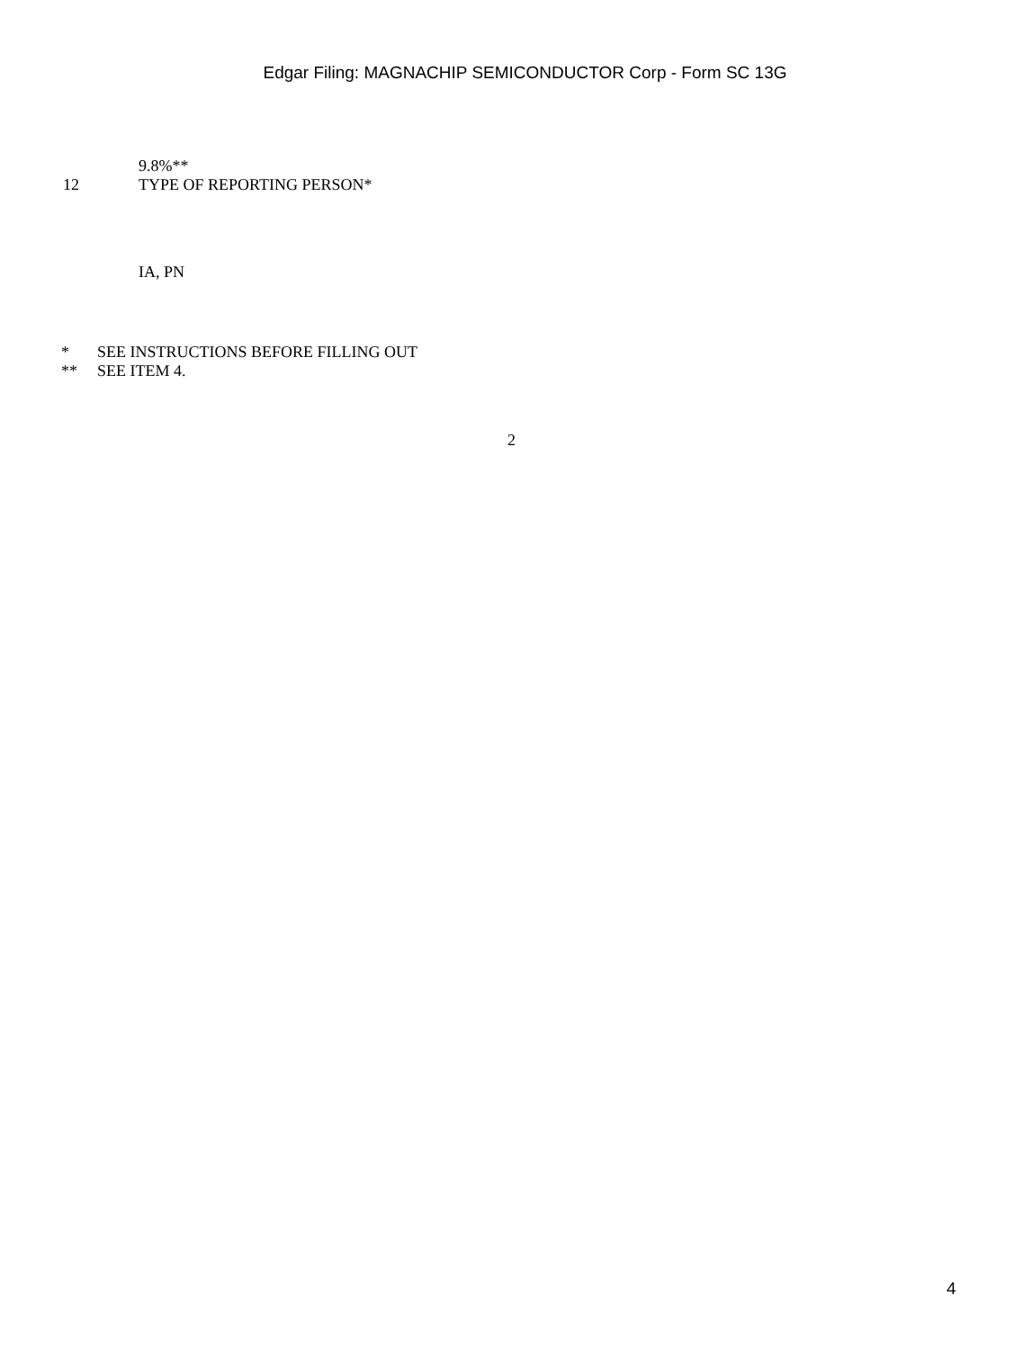Edgar Filing: MAGNACHIP SEMICONDUCTOR Corp - Form SC 13G
9.8%**
12 TYPE OF REPORTING PERSON*
IA, PN
* SEE INSTRUCTIONS BEFORE FILLING OUT
** SEE ITEM 4.
2
4